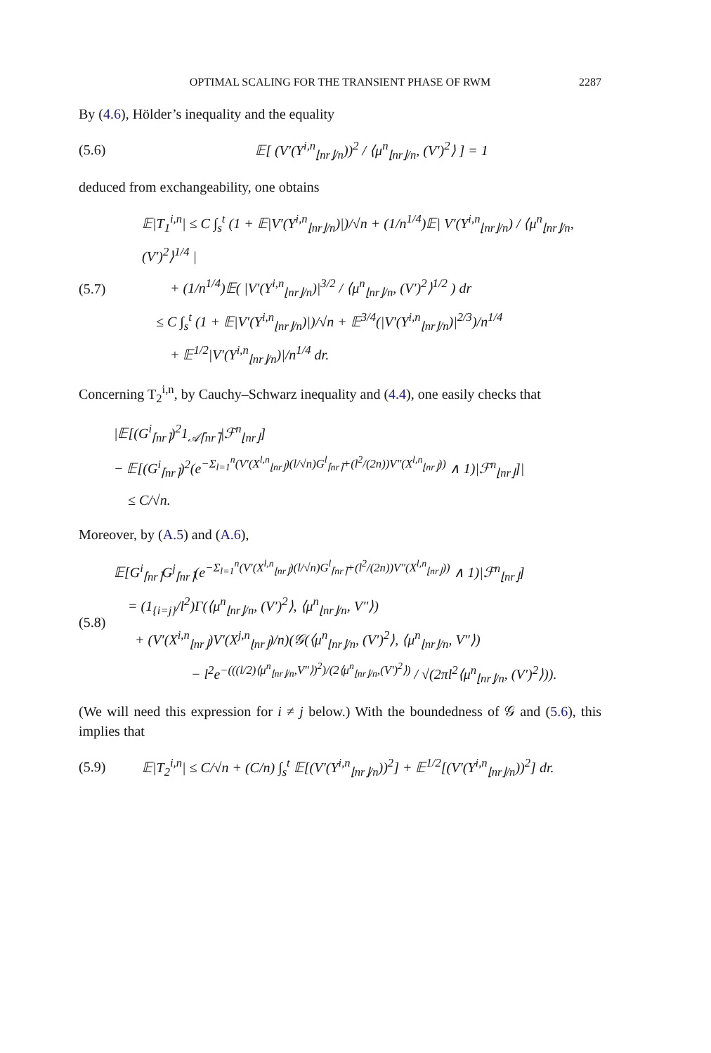OPTIMAL SCALING FOR THE TRANSIENT PHASE OF RWM 2287
By (4.6), Hölder’s inequality and the equality
(5.6)
𝔼[ (V′(Y<sup>i,n</sup><sub>⌊nr⌋/n</sub>))<sup>2</sup> / ⟨μ<sup>n</sup><sub>⌊nr⌋/n</sub>, (V′)<sup>2</sup>⟩ ] = 1
deduced from exchangeability, one obtains
(5.7)
𝔼|T<sub>1</sub><sup>i,n</sup>| ≤ C ∫<sub>s</sub><sup>t</sup> (1 + 𝔼|V′(Y<sup>i,n</sup><sub>⌊nr⌋/n</sub>)|)/√n + (1/n<sup>1/4</sup>)𝔼| V′(Y<sup>i,n</sup><sub>⌊nr⌋/n</sub>) / ⟨μ<sup>n</sup><sub>⌊nr⌋/n</sub>, (V′)<sup>2</sup>⟩<sup>1/4</sup> |
+ (1/n<sup>1/4</sup>)𝔼( |V′(Y<sup>i,n</sup><sub>⌊nr⌋/n</sub>)|<sup>3/2</sup> / ⟨μ<sup>n</sup><sub>⌊nr⌋/n</sub>, (V′)<sup>2</sup>⟩<sup>1/2</sup> ) dr
≤ C ∫<sub>s</sub><sup>t</sup> (1 + 𝔼|V′(Y<sup>i,n</sup><sub>⌊nr⌋/n</sub>)|)/√n + 𝔼<sup>3/4</sup>(|V′(Y<sup>i,n</sup><sub>⌊nr⌋/n</sub>)|<sup>2/3</sup>)/n<sup>1/4</sup>
+ 𝔼<sup>1/2</sup>|V′(Y<sup>i,n</sup><sub>⌊nr⌋/n</sub>)|/n<sup>1/4</sup> dr.
Concerning T<sub>2</sub><sup>i,n</sup>, by Cauchy–Schwarz inequality and (4.4), one easily checks that
|𝔼[(G<sup>i</sup><sub>⌈nr⌉</sub>)<sup>2</sup>1<sub>𝒜⌈nr⌉</sub>|ℱ<sup>n</sup><sub>⌊nr⌋</sub>]
− 𝔼[(G<sup>i</sup><sub>⌈nr⌉</sub>)<sup>2</sup>(e<sup>−Σ<sub>l=1</sub><sup>n</sup>(V′(X<sup>l,n</sup><sub>⌊nr⌋</sub>)(l/√n)G<sup>l</sup><sub>⌈nr⌉</sub>+(l<sup>2</sup>/(2n))V″(X<sup>l,n</sup><sub>⌊nr⌋</sub>))</sup> ∧ 1)|ℱ<sup>n</sup><sub>⌊nr⌋</sub>]|
≤ C/√n.
Moreover, by (A.5) and (A.6),
(5.8)
𝔼[G<sup>i</sup><sub>⌈nr⌉</sub>G<sup>j</sup><sub>⌈nr⌉</sub>(e<sup>−Σ<sub>l=1</sub><sup>n</sup>(V′(X<sup>l,n</sup><sub>⌊nr⌋</sub>)(l/√n)G<sup>l</sup><sub>⌈nr⌉</sub>+(l<sup>2</sup>/(2n))V″(X<sup>l,n</sup><sub>⌊nr⌋</sub>))</sup> ∧ 1)|ℱ<sup>n</sup><sub>⌊nr⌋</sub>]
= (1<sub>{i=j}</sub>/l<sup>2</sup>)Γ(⟨μ<sup>n</sup><sub>⌊nr⌋/n</sub>, (V′)<sup>2</sup>⟩, ⟨μ<sup>n</sup><sub>⌊nr⌋/n</sub>, V″⟩)
+ (V′(X<sup>i,n</sup><sub>⌊nr⌋</sub>)V′(X<sup>j,n</sup><sub>⌊nr⌋</sub>)/n)(𝒢(⟨μ<sup>n</sup><sub>⌊nr⌋/n</sub>, (V′)<sup>2</sup>⟩, ⟨μ<sup>n</sup><sub>⌊nr⌋/n</sub>, V″⟩)
− l<sup>2</sup>e<sup>−(((l/2)⟨μ<sup>n</sup><sub>⌊nr⌋/n</sub>,V″⟩)<sup>2</sup>)/(2⟨μ<sup>n</sup><sub>⌊nr⌋/n</sub>,(V′)<sup>2</sup>⟩)</sup> / √(2πl<sup>2</sup>⟨μ<sup>n</sup><sub>⌊nr⌋/n</sub>, (V′)<sup>2</sup>⟩)).
(We will need this expression for i ≠ j below.) With the boundedness of 𝒢 and (5.6), this implies that
(5.9)
𝔼|T<sub>2</sub><sup>i,n</sup>| ≤ C/√n + (C/n) ∫<sub>s</sub><sup>t</sup> 𝔼[(V′(Y<sup>i,n</sup><sub>⌊nr⌋/n</sub>))<sup>2</sup>] + 𝔼<sup>1/2</sup>[(V′(Y<sup>i,n</sup><sub>⌊nr⌋/n</sub>))<sup>2</sup>] dr.